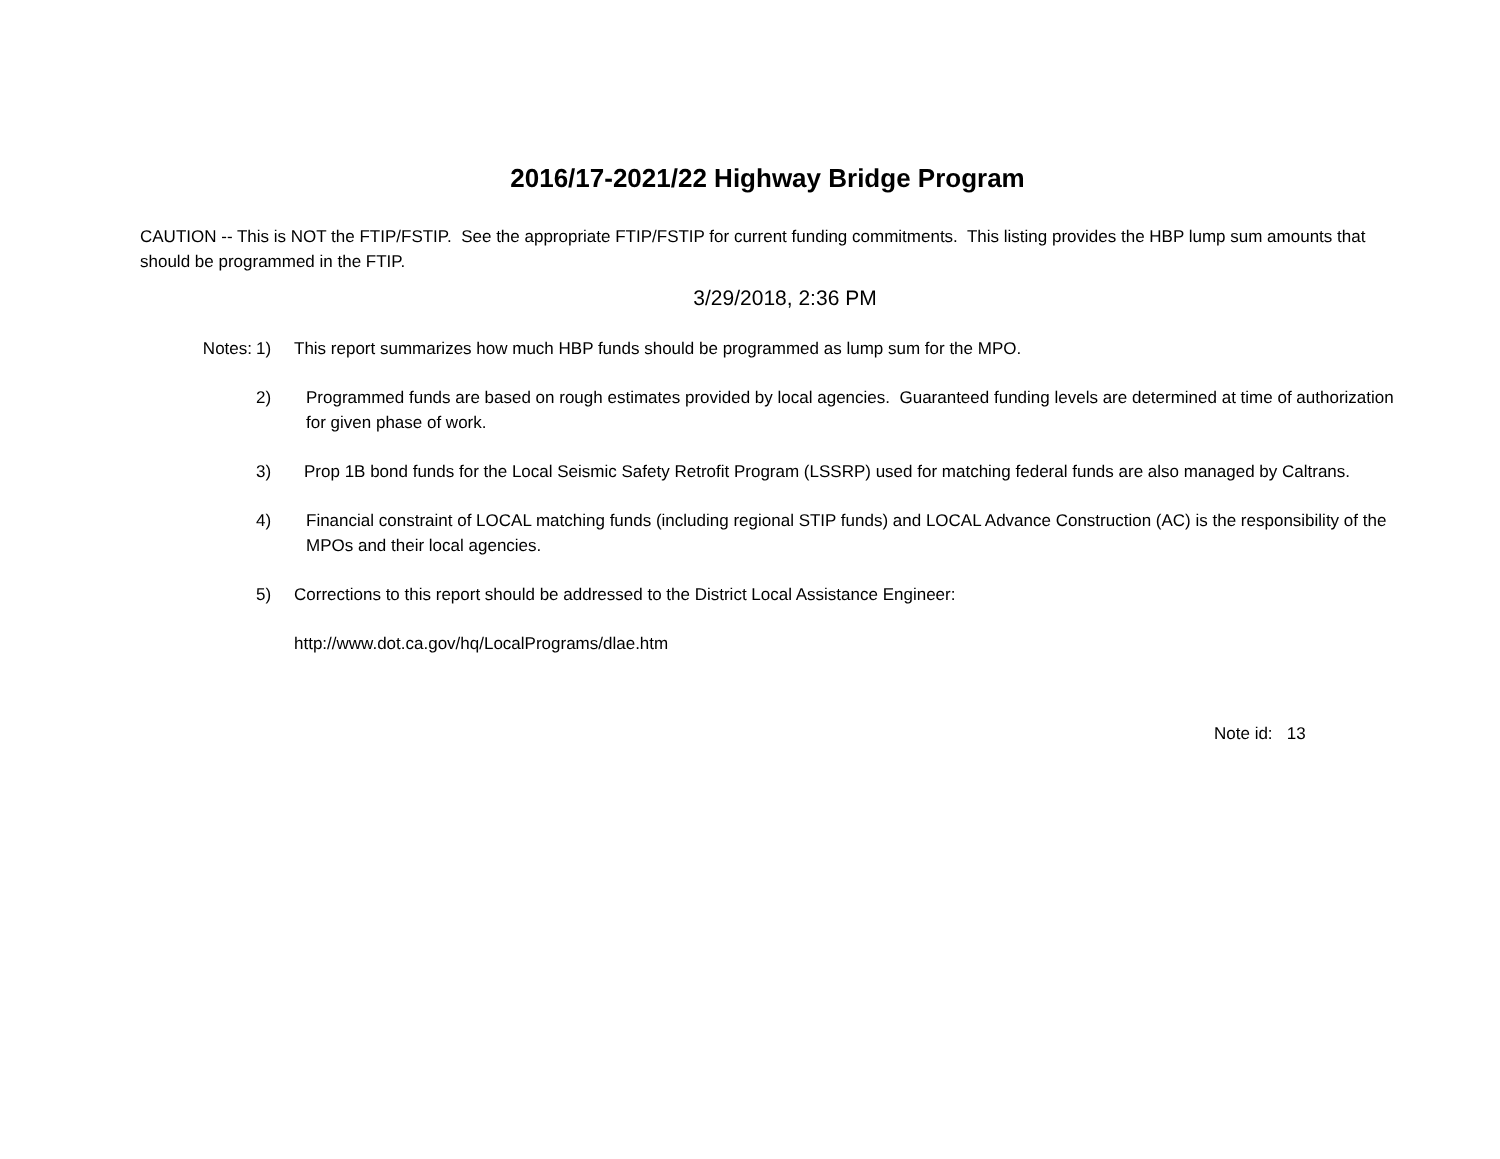2016/17-2021/22 Highway Bridge Program
CAUTION -- This is NOT the FTIP/FSTIP. See the appropriate FTIP/FSTIP for current funding commitments. This listing provides the HBP lump sum amounts that should be programmed in the FTIP.
3/29/2018, 2:36 PM
Notes: 1) This report summarizes how much HBP funds should be programmed as lump sum for the MPO.
2) Programmed funds are based on rough estimates provided by local agencies. Guaranteed funding levels are determined at time of authorization for given phase of work.
3) Prop 1B bond funds for the Local Seismic Safety Retrofit Program (LSSRP) used for matching federal funds are also managed by Caltrans.
4) Financial constraint of LOCAL matching funds (including regional STIP funds) and LOCAL Advance Construction (AC) is the responsibility of the MPOs and their local agencies.
5) Corrections to this report should be addressed to the District Local Assistance Engineer:
http://www.dot.ca.gov/hq/LocalPrograms/dlae.htm
Note id: 13